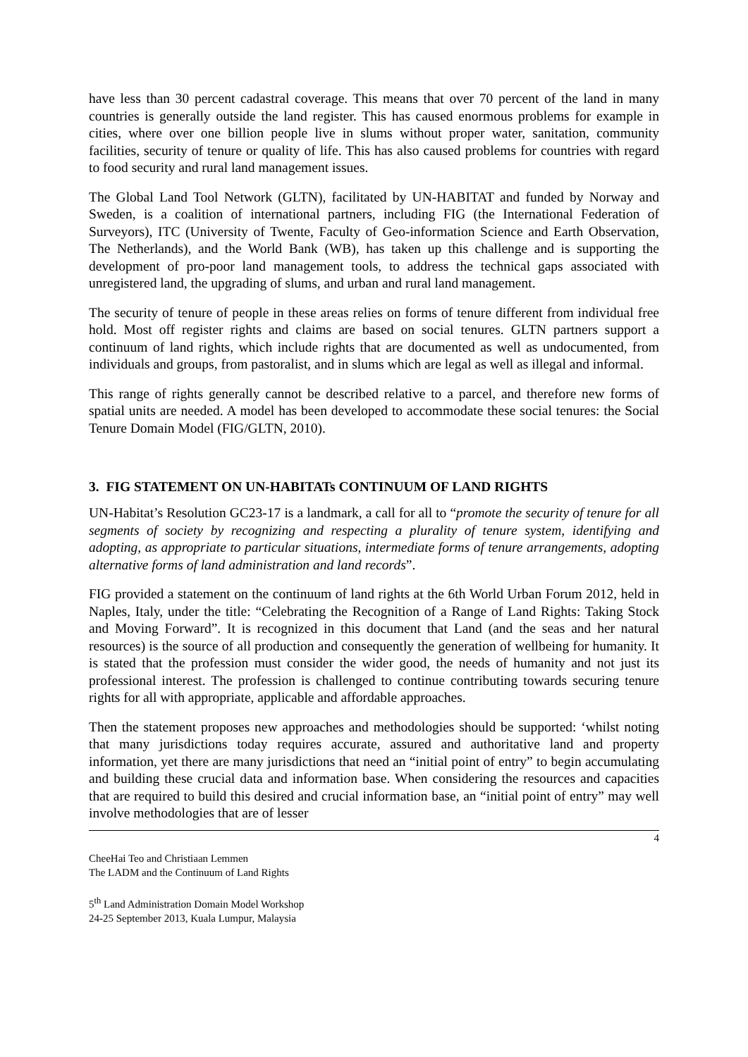have less than 30 percent cadastral coverage. This means that over 70 percent of the land in many countries is generally outside the land register. This has caused enormous problems for example in cities, where over one billion people live in slums without proper water, sanitation, community facilities, security of tenure or quality of life. This has also caused problems for countries with regard to food security and rural land management issues.
The Global Land Tool Network (GLTN), facilitated by UN-HABITAT and funded by Norway and Sweden, is a coalition of international partners, including FIG (the International Federation of Surveyors), ITC (University of Twente, Faculty of Geo-information Science and Earth Observation, The Netherlands), and the World Bank (WB), has taken up this challenge and is supporting the development of pro-poor land management tools, to address the technical gaps associated with unregistered land, the upgrading of slums, and urban and rural land management.
The security of tenure of people in these areas relies on forms of tenure different from individual free hold. Most off register rights and claims are based on social tenures. GLTN partners support a continuum of land rights, which include rights that are documented as well as undocumented, from individuals and groups, from pastoralist, and in slums which are legal as well as illegal and informal.
This range of rights generally cannot be described relative to a parcel, and therefore new forms of spatial units are needed. A model has been developed to accommodate these social tenures: the Social Tenure Domain Model (FIG/GLTN, 2010).
3. FIG STATEMENT ON UN-HABITATs CONTINUUM OF LAND RIGHTS
UN-Habitat’s Resolution GC23-17 is a landmark, a call for all to “promote the security of tenure for all segments of society by recognizing and respecting a plurality of tenure system, identifying and adopting, as appropriate to particular situations, intermediate forms of tenure arrangements, adopting alternative forms of land administration and land records”.
FIG provided a statement on the continuum of land rights at the 6th World Urban Forum 2012, held in Naples, Italy, under the title: “Celebrating the Recognition of a Range of Land Rights: Taking Stock and Moving Forward”. It is recognized in this document that Land (and the seas and her natural resources) is the source of all production and consequently the generation of wellbeing for humanity. It is stated that the profession must consider the wider good, the needs of humanity and not just its professional interest. The profession is challenged to continue contributing towards securing tenure rights for all with appropriate, applicable and affordable approaches.
Then the statement proposes new approaches and methodologies should be supported: ‘whilst noting that many jurisdictions today requires accurate, assured and authoritative land and property information, yet there are many jurisdictions that need an “initial point of entry” to begin accumulating and building these crucial data and information base. When considering the resources and capacities that are required to build this desired and crucial information base, an “initial point of entry” may well involve methodologies that are of lesser
4
CheeHai Teo and Christiaan Lemmen
The LADM and the Continuum of Land Rights
5<sup>th</sup> Land Administration Domain Model Workshop
24-25 September 2013, Kuala Lumpur, Malaysia